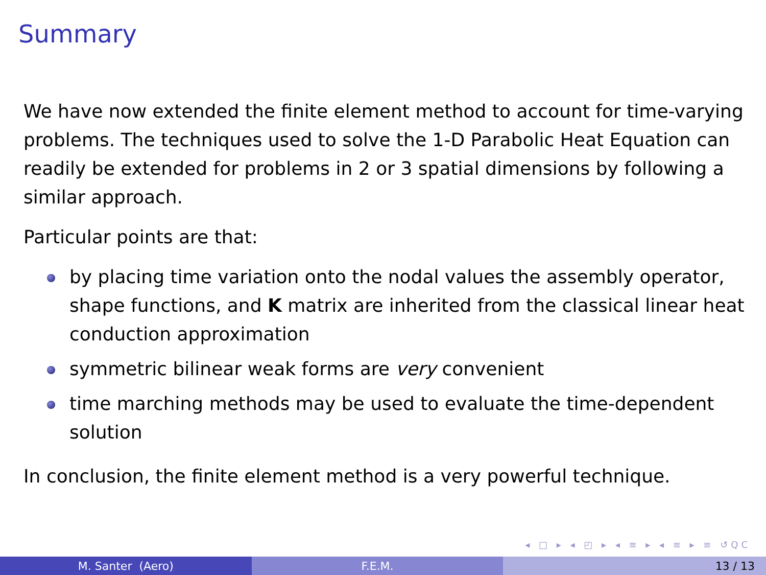Summary
We have now extended the finite element method to account for time-varying problems. The techniques used to solve the 1-D Parabolic Heat Equation can readily be extended for problems in 2 or 3 spatial dimensions by following a similar approach.
Particular points are that:
by placing time variation onto the nodal values the assembly operator, shape functions, and K matrix are inherited from the classical linear heat conduction approximation
symmetric bilinear weak forms are very convenient
time marching methods may be used to evaluate the time-dependent solution
In conclusion, the finite element method is a very powerful technique.
◂ □ ▸ ◂ ◰ ▸ ◂ ≡ ▸ ◂ ≡ ▸ ≡ ↺QC
M. Santer (Aero) F.E.M. 13 / 13